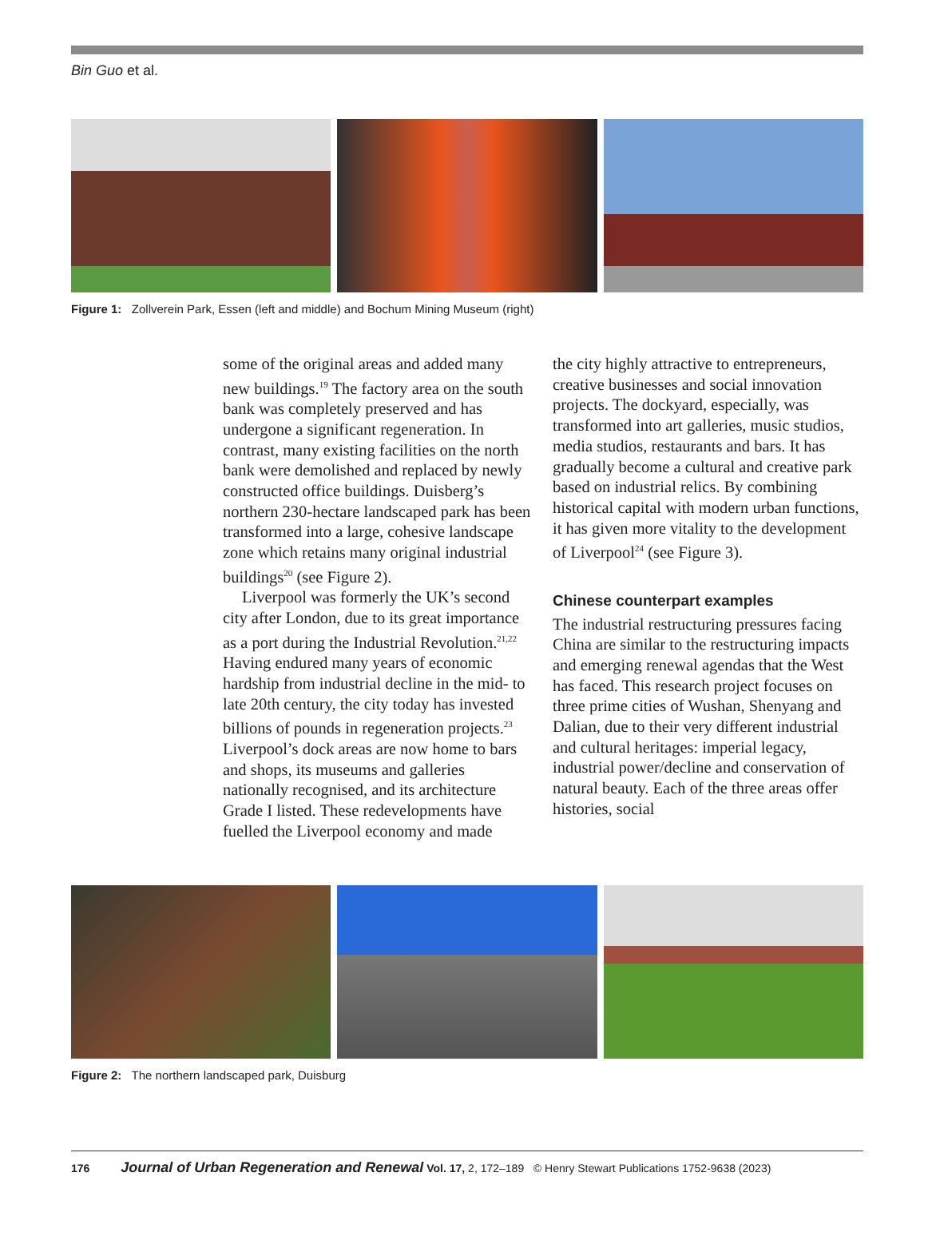Bin Guo et al.
Figure 1: Zollverein Park, Essen (left and middle) and Bochum Mining Museum (right)
some of the original areas and added many new buildings.<sup>19</sup> The factory area on the south bank was completely preserved and has undergone a significant regeneration. In contrast, many existing facilities on the north bank were demolished and replaced by newly constructed office buildings. Duisberg’s northern 230-hectare landscaped park has been transformed into a large, cohesive landscape zone which retains many original industrial buildings<sup>20</sup> (see Figure 2).
Liverpool was formerly the UK’s second city after London, due to its great importance as a port during the Industrial Revolution.<sup>21,22</sup> Having endured many years of economic hardship from industrial decline in the mid- to late 20th century, the city today has invested billions of pounds in regeneration projects.<sup>23</sup> Liverpool’s dock areas are now home to bars and shops, its museums and galleries nationally recognised, and its architecture Grade I listed. These redevelopments have fuelled the Liverpool economy and made
the city highly attractive to entrepreneurs, creative businesses and social innovation projects. The dockyard, especially, was transformed into art galleries, music studios, media studios, restaurants and bars. It has gradually become a cultural and creative park based on industrial relics. By combining historical capital with modern urban functions, it has given more vitality to the development of Liverpool<sup>24</sup> (see Figure 3).
Chinese counterpart examples
The industrial restructuring pressures facing China are similar to the restructuring impacts and emerging renewal agendas that the West has faced. This research project focuses on three prime cities of Wushan, Shenyang and Dalian, due to their very different industrial and cultural heritages: imperial legacy, industrial power/decline and conservation of natural beauty. Each of the three areas offer histories, social
Figure 2: The northern landscaped park, Duisburg
176 Journal of Urban Regeneration and Renewal Vol. 17, 2, 172–189 © Henry Stewart Publications 1752-9638 (2023)